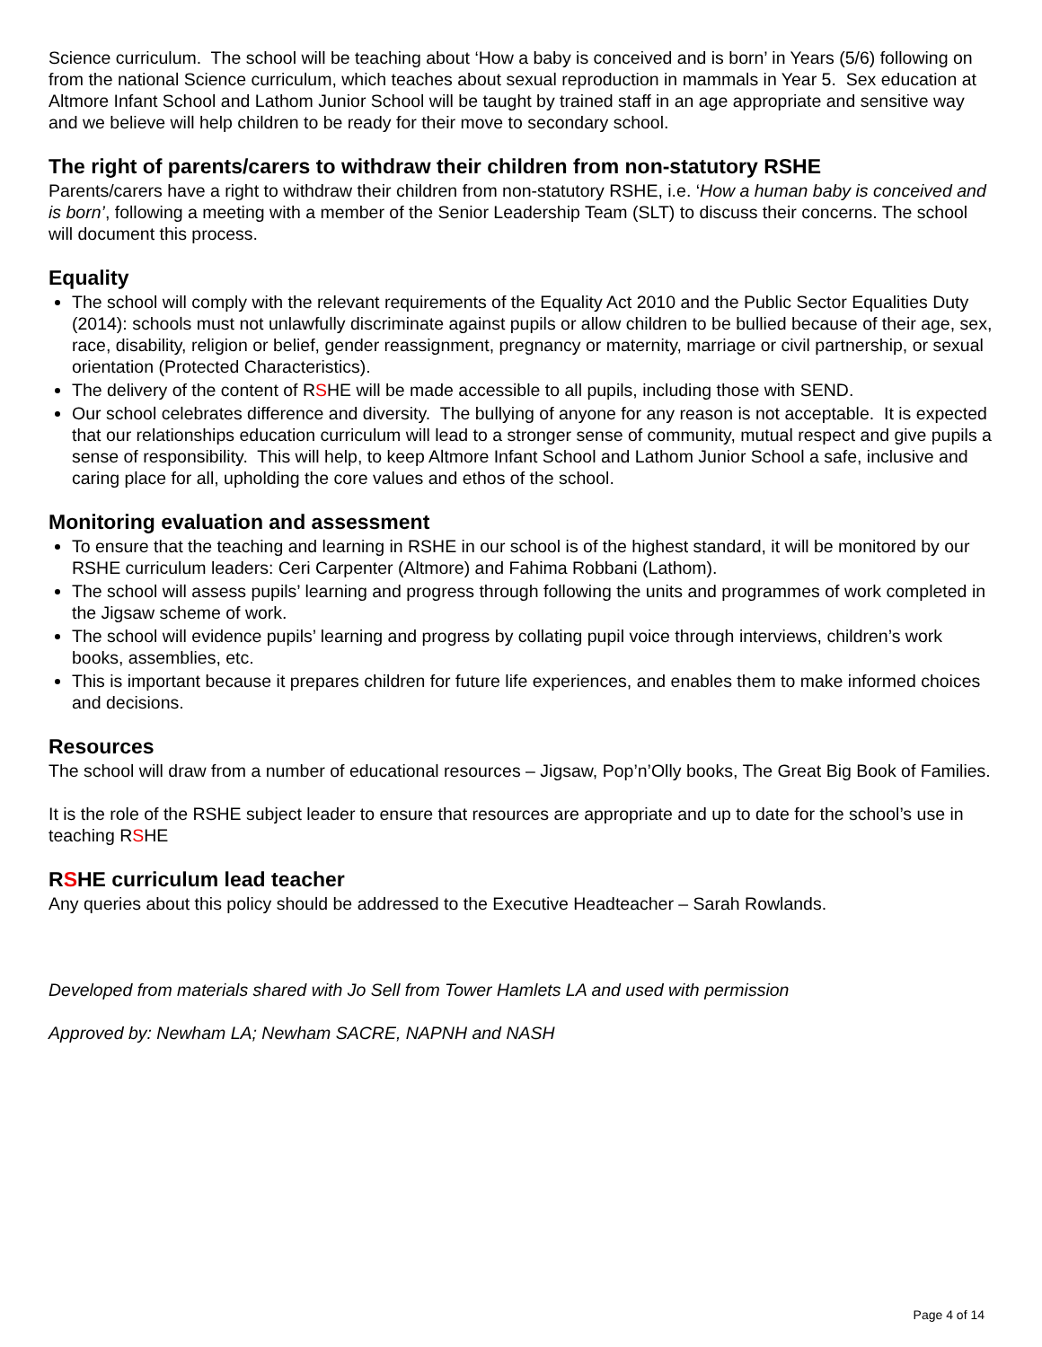Science curriculum. The school will be teaching about ‘How a baby is conceived and is born’ in Years (5/6) following on from the national Science curriculum, which teaches about sexual reproduction in mammals in Year 5. Sex education at Altmore Infant School and Lathom Junior School will be taught by trained staff in an age appropriate and sensitive way and we believe will help children to be ready for their move to secondary school.
The right of parents/carers to withdraw their children from non-statutory RSHE
Parents/carers have a right to withdraw their children from non-statutory RSHE, i.e. ‘How a human baby is conceived and is born’, following a meeting with a member of the Senior Leadership Team (SLT) to discuss their concerns. The school will document this process.
Equality
The school will comply with the relevant requirements of the Equality Act 2010 and the Public Sector Equalities Duty (2014): schools must not unlawfully discriminate against pupils or allow children to be bullied because of their age, sex, race, disability, religion or belief, gender reassignment, pregnancy or maternity, marriage or civil partnership, or sexual orientation (Protected Characteristics).
The delivery of the content of RSHE will be made accessible to all pupils, including those with SEND.
Our school celebrates difference and diversity. The bullying of anyone for any reason is not acceptable. It is expected that our relationships education curriculum will lead to a stronger sense of community, mutual respect and give pupils a sense of responsibility. This will help, to keep Altmore Infant School and Lathom Junior School a safe, inclusive and caring place for all, upholding the core values and ethos of the school.
Monitoring evaluation and assessment
To ensure that the teaching and learning in RSHE in our school is of the highest standard, it will be monitored by our RSHE curriculum leaders: Ceri Carpenter (Altmore) and Fahima Robbani (Lathom).
The school will assess pupils’ learning and progress through following the units and programmes of work completed in the Jigsaw scheme of work.
The school will evidence pupils’ learning and progress by collating pupil voice through interviews, children’s work books, assemblies, etc.
This is important because it prepares children for future life experiences, and enables them to make informed choices and decisions.
Resources
The school will draw from a number of educational resources – Jigsaw, Pop’n’Olly books, The Great Big Book of Families.
It is the role of the RSHE subject leader to ensure that resources are appropriate and up to date for the school’s use in teaching RSHE
RSHE curriculum lead teacher
Any queries about this policy should be addressed to the Executive Headteacher – Sarah Rowlands.
Developed from materials shared with Jo Sell from Tower Hamlets LA and used with permission
Approved by: Newham LA; Newham SACRE, NAPNH and NASH
Page 4 of 14